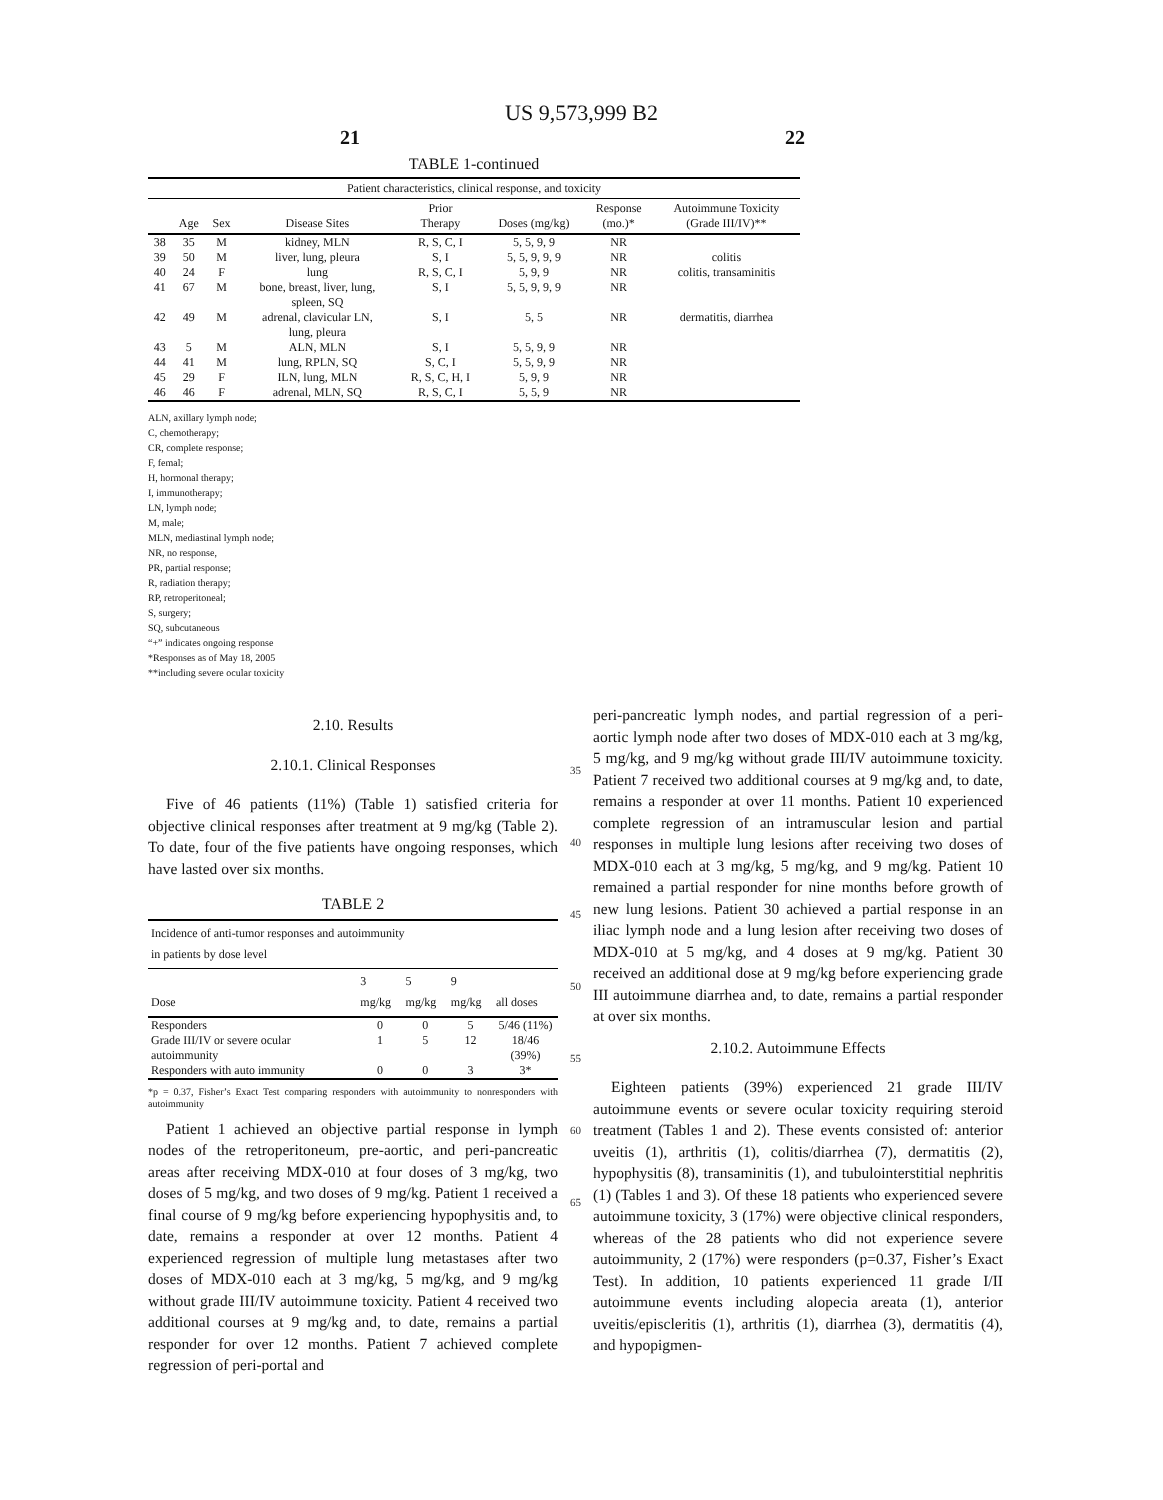US 9,573,999 B2
21 22
TABLE 1-continued
| Patient characteristics, clinical response, and toxicity | | | | | | | |
| --- | --- | --- | --- | --- | --- | --- | --- |
| | Age | Sex | Disease Sites | Prior Therapy | Doses (mg/kg) | Response (mo.)* | Autoimmune Toxicity (Grade III/IV)** |
| 38 | 35 | M | kidney, MLN | R, S, C, I | 5, 5, 9, 9 | NR | |
| 39 | 50 | M | liver, lung, pleura | S, I | 5, 5, 9, 9, 9 | NR | colitis |
| 40 | 24 | F | lung | R, S, C, I | 5, 9, 9 | NR | colitis, transaminitis |
| 41 | 67 | M | bone, breast, liver, lung, spleen, SQ | S, I | 5, 5, 9, 9, 9 | NR | |
| 42 | 49 | M | adrenal, clavicular LN, lung, pleura | S, I | 5, 5 | NR | dermatitis, diarrhea |
| 43 | 5 | M | ALN, MLN | S, I | 5, 5, 9, 9 | NR | |
| 44 | 41 | M | lung, RPLN, SQ | S, C, I | 5, 5, 9, 9 | NR | |
| 45 | 29 | F | ILN, lung, MLN | R, S, C, H, I | 5, 9, 9 | NR | |
| 46 | 46 | F | adrenal, MLN, SQ | R, S, C, I | 5, 5, 9 | NR | |
ALN, axillary lymph node;
C, chemotherapy;
CR, complete response;
F, femal;
H, hormonal therapy;
I, immunotherapy;
LN, lymph node;
M, male;
MLN, mediastinal lymph node;
NR, no response,
PR, partial response;
R, radiation therapy;
RP, retroperitoneal;
S, surgery;
SQ, subcutaneous
“+” indicates ongoing response
*Responses as of May 18, 2005
**including severe ocular toxicity
2.10. Results
2.10.1. Clinical Responses
Five of 46 patients (11%) (Table 1) satisfied criteria for objective clinical responses after treatment at 9 mg/kg (Table 2). To date, four of the five patients have ongoing responses, which have lasted over six months.
TABLE 2
| Incidence of anti-tumor responses and autoimmunity in patients by dose level | | | | |
| --- | --- | --- | --- | --- |
| Dose | 3 mg/kg | 5 mg/kg | 9 mg/kg | all doses |
| Responders | 0 | 0 | 5 | 5/46 (11%) |
| Grade III/IV or severe ocular autoimmunity | 1 | 5 | 12 | 18/46 (39%) |
| Responders with auto immunity | 0 | 0 | 3 | 3* |
*p = 0.37, Fisher’s Exact Test comparing responders with autoimmunity to nonresponders with autoimmunity
Patient 1 achieved an objective partial response in lymph nodes of the retroperitoneum, pre-aortic, and peri-pancreatic areas after receiving MDX-010 at four doses of 3 mg/kg, two doses of 5 mg/kg, and two doses of 9 mg/kg. Patient 1 received a final course of 9 mg/kg before experiencing hypophysitis and, to date, remains a responder at over 12 months. Patient 4 experienced regression of multiple lung metastases after two doses of MDX-010 each at 3 mg/kg, 5 mg/kg, and 9 mg/kg without grade III/IV autoimmune toxicity. Patient 4 received two additional courses at 9 mg/kg and, to date, remains a partial responder for over 12 months. Patient 7 achieved complete regression of peri-portal and
35
40
45
50
55
60
65
peri-pancreatic lymph nodes, and partial regression of a peri-aortic lymph node after two doses of MDX-010 each at 3 mg/kg, 5 mg/kg, and 9 mg/kg without grade III/IV autoimmune toxicity. Patient 7 received two additional courses at 9 mg/kg and, to date, remains a responder at over 11 months. Patient 10 experienced complete regression of an intramuscular lesion and partial responses in multiple lung lesions after receiving two doses of MDX-010 each at 3 mg/kg, 5 mg/kg, and 9 mg/kg. Patient 10 remained a partial responder for nine months before growth of new lung lesions. Patient 30 achieved a partial response in an iliac lymph node and a lung lesion after receiving two doses of MDX-010 at 5 mg/kg, and 4 doses at 9 mg/kg. Patient 30 received an additional dose at 9 mg/kg before experiencing grade III autoimmune diarrhea and, to date, remains a partial responder at over six months.
2.10.2. Autoimmune Effects
Eighteen patients (39%) experienced 21 grade III/IV autoimmune events or severe ocular toxicity requiring steroid treatment (Tables 1 and 2). These events consisted of: anterior uveitis (1), arthritis (1), colitis/diarrhea (7), dermatitis (2), hypophysitis (8), transaminitis (1), and tubulointerstitial nephritis (1) (Tables 1 and 3). Of these 18 patients who experienced severe autoimmune toxicity, 3 (17%) were objective clinical responders, whereas of the 28 patients who did not experience severe autoimmunity, 2 (17%) were responders (p=0.37, Fisher’s Exact Test). In addition, 10 patients experienced 11 grade I/II autoimmune events including alopecia areata (1), anterior uveitis/episcleritis (1), arthritis (1), diarrhea (3), dermatitis (4), and hypopigmen-